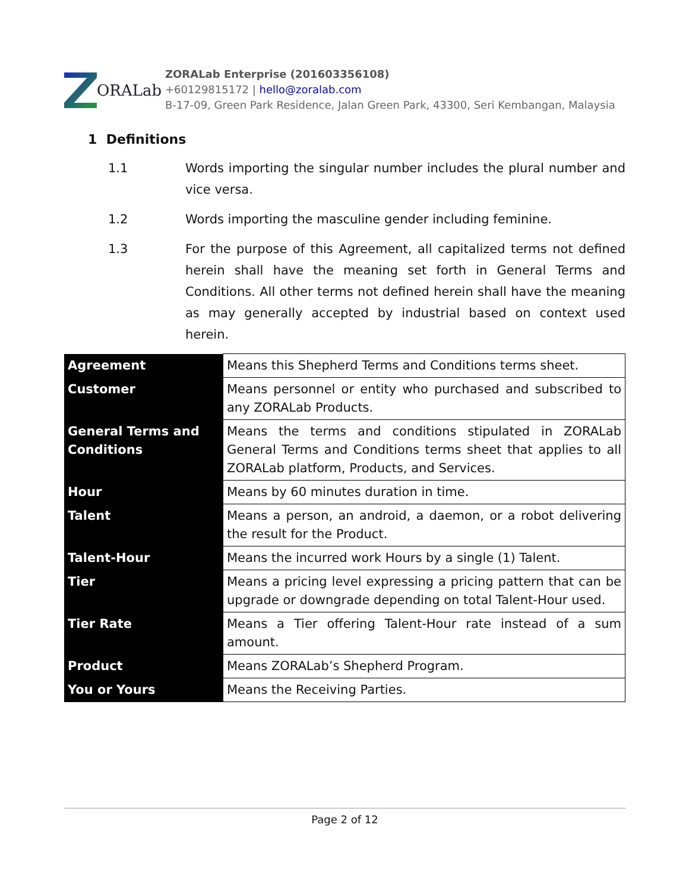ORALab
ZORALab Enterprise (201603356108)
+60129815172 | hello@zoralab.com
B-17-09, Green Park Residence, Jalan Green Park, 43300, Seri Kembangan, Malaysia
1 Definitions
1.1 Words importing the singular number includes the plural number and vice versa.
1.2 Words importing the masculine gender including feminine.
1.3 For the purpose of this Agreement, all capitalized terms not defined herein shall have the meaning set forth in General Terms and Conditions. All other terms not defined herein shall have the meaning as may generally accepted by industrial based on context used herein.
| Agreement | Means this Shepherd Terms and Conditions terms sheet. |
| Customer | Means personnel or entity who purchased and subscribed to any ZORALab Products. |
| General Terms and Conditions | Means the terms and conditions stipulated in ZORALab General Terms and Conditions terms sheet that applies to all ZORALab platform, Products, and Services. |
| Hour | Means by 60 minutes duration in time. |
| Talent | Means a person, an android, a daemon, or a robot delivering the result for the Product. |
| Talent-Hour | Means the incurred work Hours by a single (1) Talent. |
| Tier | Means a pricing level expressing a pricing pattern that can be upgrade or downgrade depending on total Talent-Hour used. |
| Tier Rate | Means a Tier offering Talent-Hour rate instead of a sum amount. |
| Product | Means ZORALab’s Shepherd Program. |
| You or Yours | Means the Receiving Parties. |
Page 2 of 12